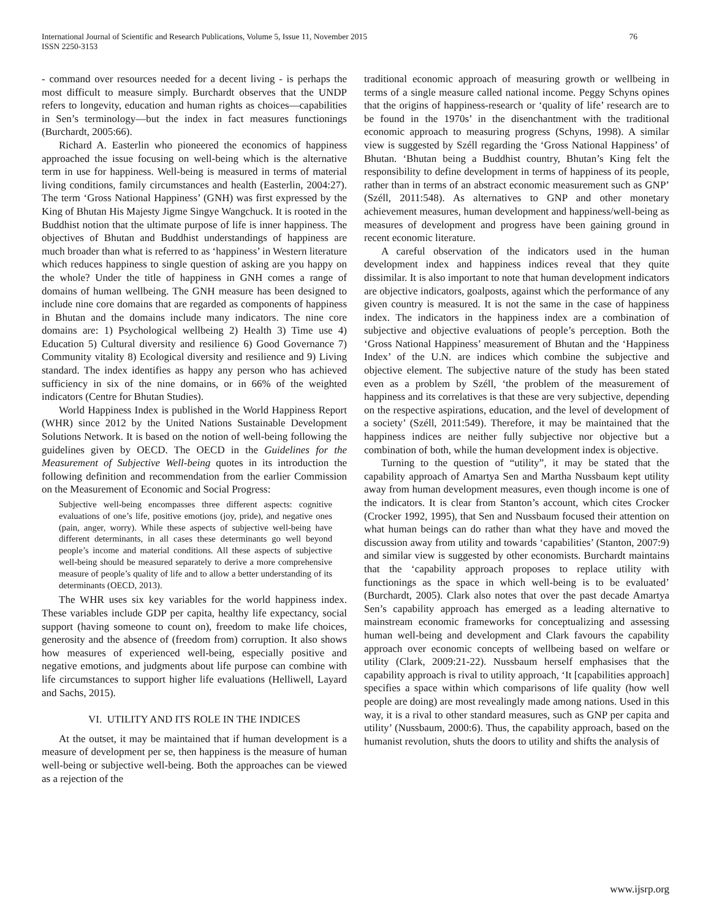International Journal of Scientific and Research Publications, Volume 5, Issue 11, November 2015
ISSN 2250-3153
76
- command over resources needed for a decent living - is perhaps the most difficult to measure simply. Burchardt observes that the UNDP refers to longevity, education and human rights as choices—capabilities in Sen’s terminology—but the index in fact measures functionings (Burchardt, 2005:66).
Richard A. Easterlin who pioneered the economics of happiness approached the issue focusing on well-being which is the alternative term in use for happiness. Well-being is measured in terms of material living conditions, family circumstances and health (Easterlin, 2004:27). The term ‘Gross National Happiness’ (GNH) was first expressed by the King of Bhutan His Majesty Jigme Singye Wangchuck. It is rooted in the Buddhist notion that the ultimate purpose of life is inner happiness. The objectives of Bhutan and Buddhist understandings of happiness are much broader than what is referred to as ‘happiness’ in Western literature which reduces happiness to single question of asking are you happy on the whole? Under the title of happiness in GNH comes a range of domains of human wellbeing. The GNH measure has been designed to include nine core domains that are regarded as components of happiness in Bhutan and the domains include many indicators. The nine core domains are: 1) Psychological wellbeing 2) Health 3) Time use 4) Education 5) Cultural diversity and resilience 6) Good Governance 7) Community vitality 8) Ecological diversity and resilience and 9) Living standard. The index identifies as happy any person who has achieved sufficiency in six of the nine domains, or in 66% of the weighted indicators (Centre for Bhutan Studies).
World Happiness Index is published in the World Happiness Report (WHR) since 2012 by the United Nations Sustainable Development Solutions Network. It is based on the notion of well-being following the guidelines given by OECD. The OECD in the Guidelines for the Measurement of Subjective Well-being quotes in its introduction the following definition and recommendation from the earlier Commission on the Measurement of Economic and Social Progress:
Subjective well-being encompasses three different aspects: cognitive evaluations of one’s life, positive emotions (joy, pride), and negative ones (pain, anger, worry). While these aspects of subjective well-being have different determinants, in all cases these determinants go well beyond people’s income and material conditions. All these aspects of subjective well-being should be measured separately to derive a more comprehensive measure of people’s quality of life and to allow a better understanding of its determinants (OECD, 2013).
The WHR uses six key variables for the world happiness index. These variables include GDP per capita, healthy life expectancy, social support (having someone to count on), freedom to make life choices, generosity and the absence of (freedom from) corruption. It also shows how measures of experienced well-being, especially positive and negative emotions, and judgments about life purpose can combine with life circumstances to support higher life evaluations (Helliwell, Layard and Sachs, 2015).
VI. UTILITY AND ITS ROLE IN THE INDICES
At the outset, it may be maintained that if human development is a measure of development per se, then happiness is the measure of human well-being or subjective well-being. Both the approaches can be viewed as a rejection of the
traditional economic approach of measuring growth or wellbeing in terms of a single measure called national income. Peggy Schyns opines that the origins of happiness-research or ‘quality of life’ research are to be found in the 1970s’ in the disenchantment with the traditional economic approach to measuring progress (Schyns, 1998). A similar view is suggested by Széll regarding the ‘Gross National Happiness’ of Bhutan. ‘Bhutan being a Buddhist country, Bhutan’s King felt the responsibility to define development in terms of happiness of its people, rather than in terms of an abstract economic measurement such as GNP’ (Széll, 2011:548). As alternatives to GNP and other monetary achievement measures, human development and happiness/well-being as measures of development and progress have been gaining ground in recent economic literature.
A careful observation of the indicators used in the human development index and happiness indices reveal that they quite dissimilar. It is also important to note that human development indicators are objective indicators, goalposts, against which the performance of any given country is measured. It is not the same in the case of happiness index. The indicators in the happiness index are a combination of subjective and objective evaluations of people’s perception. Both the ‘Gross National Happiness’ measurement of Bhutan and the ‘Happiness Index’ of the U.N. are indices which combine the subjective and objective element. The subjective nature of the study has been stated even as a problem by Széll, ‘the problem of the measurement of happiness and its correlatives is that these are very subjective, depending on the respective aspirations, education, and the level of development of a society’ (Széll, 2011:549). Therefore, it may be maintained that the happiness indices are neither fully subjective nor objective but a combination of both, while the human development index is objective.
Turning to the question of “utility”, it may be stated that the capability approach of Amartya Sen and Martha Nussbaum kept utility away from human development measures, even though income is one of the indicators. It is clear from Stanton’s account, which cites Crocker (Crocker 1992, 1995), that Sen and Nussbaum focused their attention on what human beings can do rather than what they have and moved the discussion away from utility and towards ‘capabilities’ (Stanton, 2007:9) and similar view is suggested by other economists. Burchardt maintains that the ‘capability approach proposes to replace utility with functionings as the space in which well-being is to be evaluated’ (Burchardt, 2005). Clark also notes that over the past decade Amartya Sen’s capability approach has emerged as a leading alternative to mainstream economic frameworks for conceptualizing and assessing human well-being and development and Clark favours the capability approach over economic concepts of wellbeing based on welfare or utility (Clark, 2009:21-22). Nussbaum herself emphasises that the capability approach is rival to utility approach, ‘It [capabilities approach] specifies a space within which comparisons of life quality (how well people are doing) are most revealingly made among nations. Used in this way, it is a rival to other standard measures, such as GNP per capita and utility’ (Nussbaum, 2000:6). Thus, the capability approach, based on the humanist revolution, shuts the doors to utility and shifts the analysis of
www.ijsrp.org